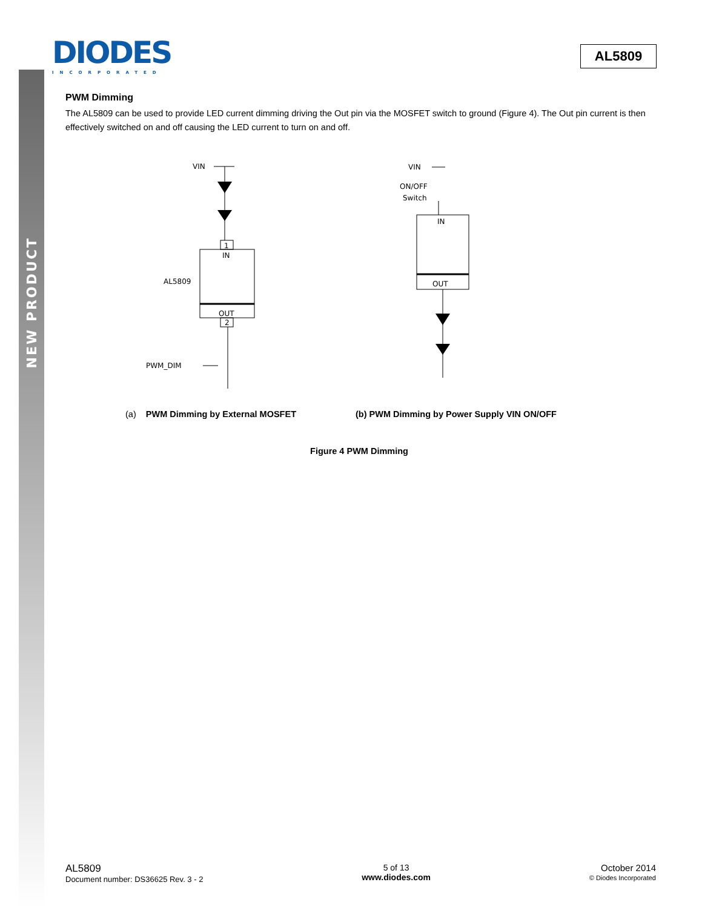NEW PRODUCT
DIODES
INCORPORATED
AL5809
PWM Dimming
The AL5809 can be used to provide LED current dimming driving the Out pin via the MOSFET switch to ground (Figure 4). The Out pin current is then effectively switched on and off causing the LED current to turn on and off.
VIN
1
IN
OUT
AL5809
2
PWM_DIM
VIN
ON/OFF
Switch
IN
OUT
(a) PWM Dimming by External MOSFET (b) PWM Dimming by Power Supply VIN ON/OFF
Figure 4 PWM Dimming
AL5809
Document number: DS36625 Rev. 3 - 2
5 of 13
www.diodes.com
October 2014
© Diodes Incorporated